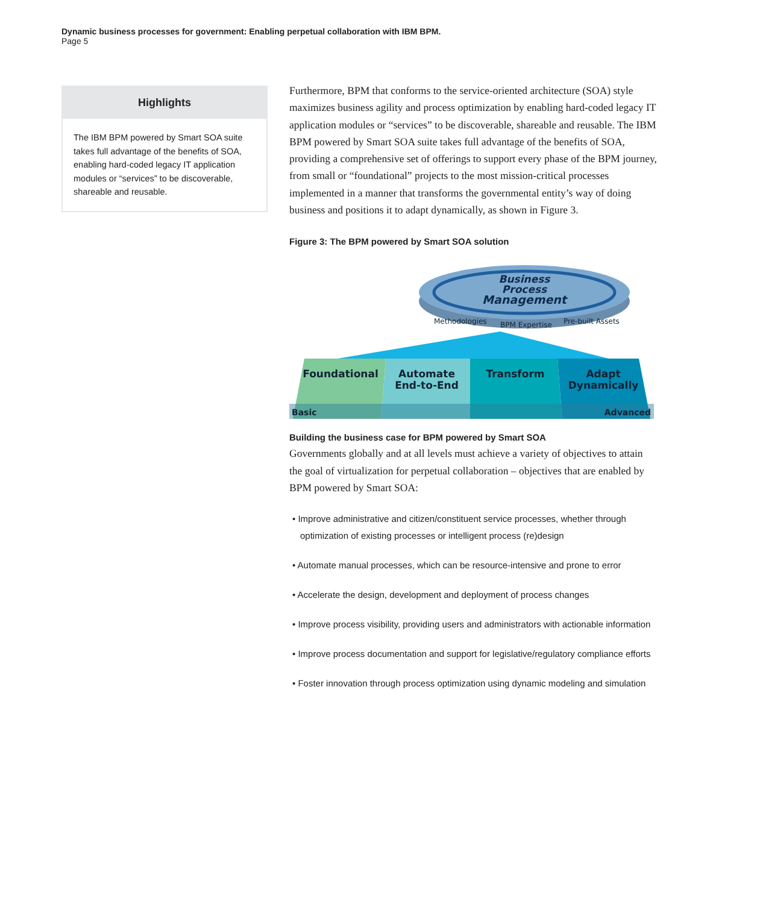Dynamic business processes for government: Enabling perpetual collaboration with IBM BPM.
Page 5
Highlights
The IBM BPM powered by Smart SOA suite takes full advantage of the benefits of SOA, enabling hard-coded legacy IT application modules or “services” to be discoverable, shareable and reusable.
Furthermore, BPM that conforms to the service-oriented architecture (SOA) style maximizes business agility and process optimization by enabling hard-coded legacy IT application modules or “services” to be discoverable, shareable and reusable. The IBM BPM powered by Smart SOA suite takes full advantage of the benefits of SOA, providing a comprehensive set of offerings to support every phase of the BPM journey, from small or “foundational” projects to the most mission-critical processes implemented in a manner that transforms the governmental entity’s way of doing business and positions it to adapt dynamically, as shown in Figure 3.
Figure 3: The BPM powered by Smart SOA solution
Business
Process
Management
Methodologies
BPM Expertise
Pre-built Assets
Foundational
Automate
End-to-End
Transform
Adapt
Dynamically
Basic
Advanced
Building the business case for BPM powered by Smart SOA
Governments globally and at all levels must achieve a variety of objectives to attain the goal of virtualization for perpetual collaboration – objectives that are enabled by BPM powered by Smart SOA:
• Improve administrative and citizen/constituent service processes, whether through optimization of existing processes or intelligent process (re)design
• Automate manual processes, which can be resource-intensive and prone to error
• Accelerate the design, development and deployment of process changes
• Improve process visibility, providing users and administrators with actionable information
• Improve process documentation and support for legislative/regulatory compliance efforts
• Foster innovation through process optimization using dynamic modeling and simulation